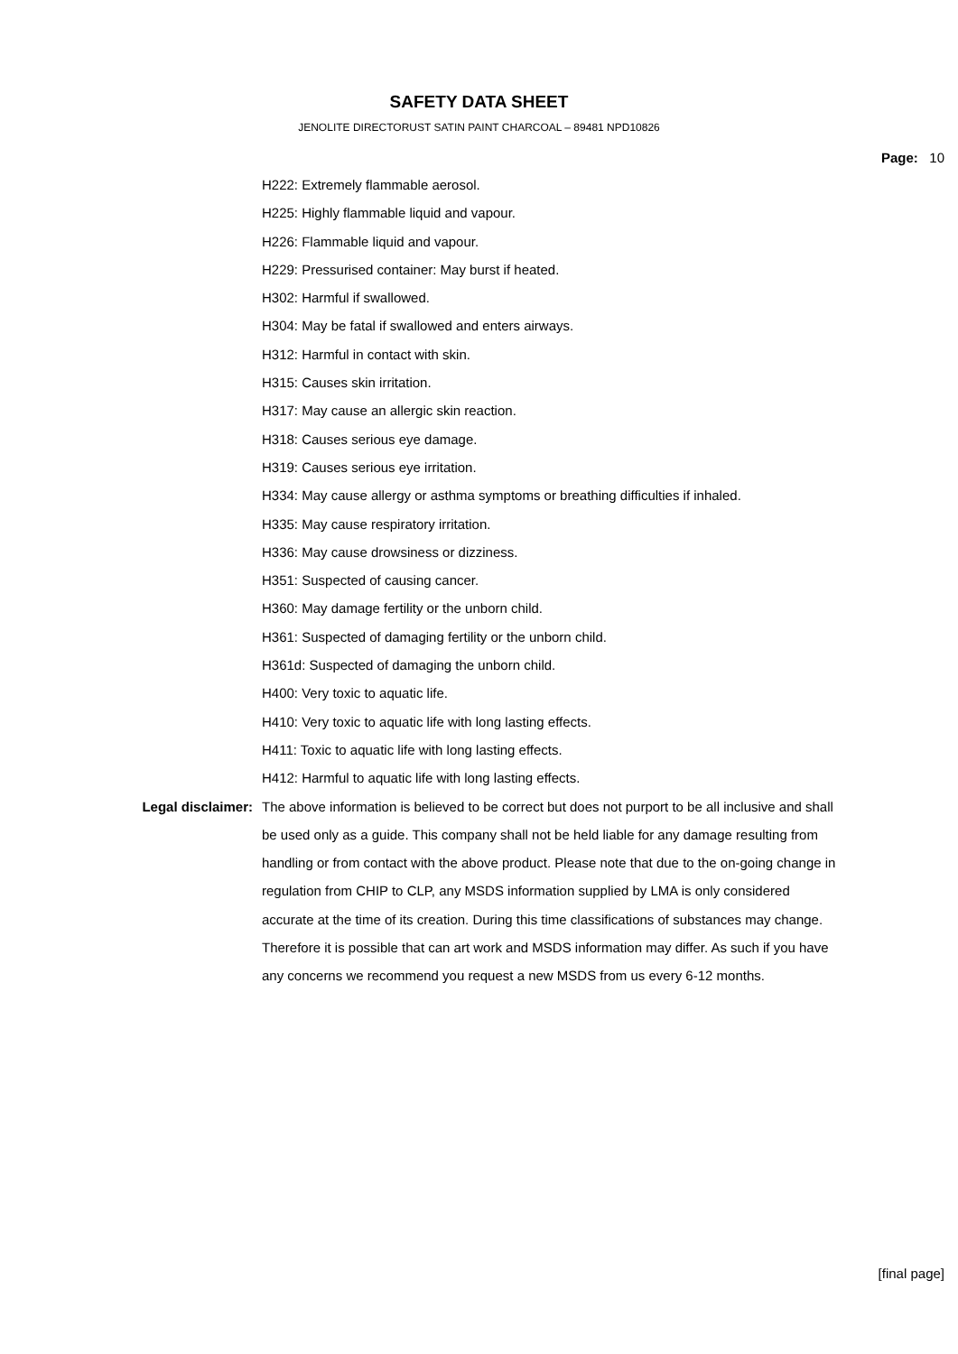SAFETY DATA SHEET
JENOLITE DIRECTORUST SATIN PAINT CHARCOAL – 89481 NPD10826
Page: 10
H222: Extremely flammable aerosol.
H225: Highly flammable liquid and vapour.
H226: Flammable liquid and vapour.
H229: Pressurised container: May burst if heated.
H302: Harmful if swallowed.
H304: May be fatal if swallowed and enters airways.
H312: Harmful in contact with skin.
H315: Causes skin irritation.
H317: May cause an allergic skin reaction.
H318: Causes serious eye damage.
H319: Causes serious eye irritation.
H334: May cause allergy or asthma symptoms or breathing difficulties if inhaled.
H335: May cause respiratory irritation.
H336: May cause drowsiness or dizziness.
H351: Suspected of causing cancer.
H360: May damage fertility or the unborn child.
H361: Suspected of damaging fertility or the unborn child.
H361d: Suspected of damaging the unborn child.
H400: Very toxic to aquatic life.
H410: Very toxic to aquatic life with long lasting effects.
H411: Toxic to aquatic life with long lasting effects.
H412: Harmful to aquatic life with long lasting effects.
Legal disclaimer: The above information is believed to be correct but does not purport to be all inclusive and shall be used only as a guide. This company shall not be held liable for any damage resulting from handling or from contact with the above product. Please note that due to the on-going change in regulation from CHIP to CLP, any MSDS information supplied by LMA is only considered accurate at the time of its creation. During this time classifications of substances may change. Therefore it is possible that can art work and MSDS information may differ. As such if you have any concerns we recommend you request a new MSDS from us every 6-12 months.
[final page]